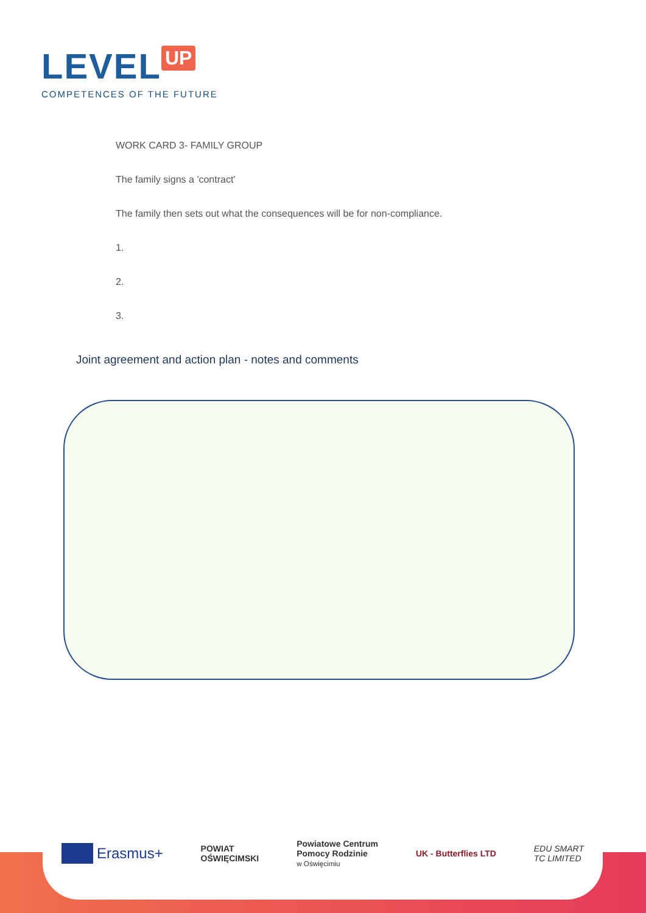LEVEL UP
COMPETENCES OF THE FUTURE
WORK CARD 3- FAMILY GROUP
The family signs a 'contract'
The family then sets out what the consequences will be for non-compliance.
1.
2.
3.
Joint agreement and action plan - notes and comments
Erasmus+
POWIAT
OŚWIĘCIMSKI
Powiatowe Centrum
Pomocy Rodzinie
w Oświęcimiu
UK - Butterflies LTD
EDU SMART
TC LIMITED